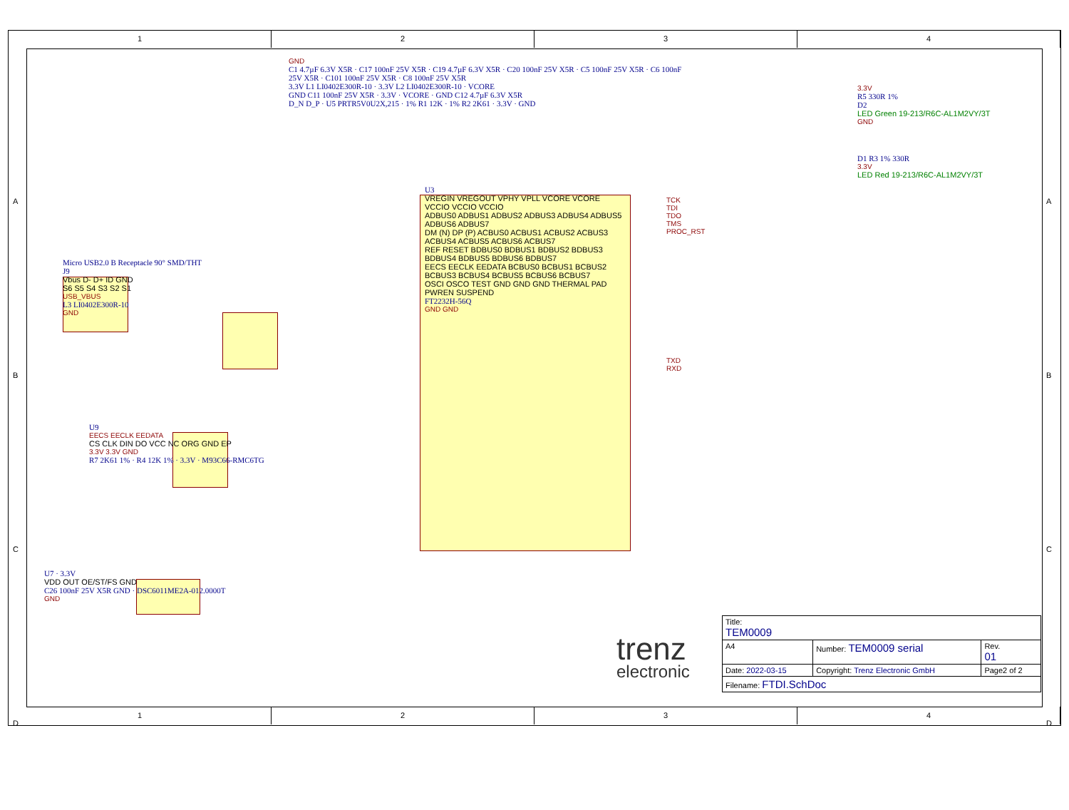1 2 3 4
Micro USB2.0 B Receptacle 90° SMD/THT
J9
Vbus D- D+ ID GND
S6 S5 S4 S3 S2 S1
USB_VBUS
L3 LI0402E300R-10
GND
GND
C1 4.7µF 6.3V X5R · C17 100nF 25V X5R · C19 4.7µF 6.3V X5R · C20 100nF 25V X5R · C5 100nF 25V X5R · C6 100nF 25V X5R · C101 100nF 25V X5R · C8 100nF 25V X5R
3.3V L1 LI0402E300R-10 · 3.3V L2 LI0402E300R-10 · VCORE
GND C11 100nF 25V X5R · 3.3V · VCORE · GND C12 4.7µF 6.3V X5R
D_N D_P · U5 PRTR5V0U2X,215 · 1% R1 12K · 1% R2 2K61 · 3.3V · GND
U3
VREGIN VREGOUT VPHY VPLL VCORE VCORE VCCIO VCCIO VCCIO
ADBUS0 ADBUS1 ADBUS2 ADBUS3 ADBUS4 ADBUS5 ADBUS6 ADBUS7
DM (N) DP (P) ACBUS0 ACBUS1 ACBUS2 ACBUS3 ACBUS4 ACBUS5 ACBUS6 ACBUS7
REF RESET BDBUS0 BDBUS1 BDBUS2 BDBUS3 BDBUS4 BDBUS5 BDBUS6 BDBUS7
EECS EECLK EEDATA BCBUS0 BCBUS1 BCBUS2 BCBUS3 BCBUS4 BCBUS5 BCBUS6 BCBUS7
OSCI OSCO TEST GND GND GND THERMAL PAD PWREN SUSPEND
FT2232H-56Q
GND GND
TCK
TDI
TDO
TMS
PROC_RST
TXD
RXD
U9
EECS EECLK EEDATA
CS CLK DIN DO VCC NC ORG GND EP
3.3V 3.3V GND
R7 2K61 1% · R4 12K 1% · 3.3V · M93C66-RMC6TG
U7 · 3.3V
VDD OUT OE/ST/FS GND
C26 100nF 25V X5R GND · DSC6011ME2A-012.0000T
GND
3.3V
R5 330R 1%
D2
LED Green 19-213/R6C-AL1M2VY/3T
GND
D1 R3 1% 330R
3.3V
LED Red 19-213/R6C-AL1M2VY/3T
trenz
electronic
| Title: TEM0009 | | |
| A4 | Number: TEM0009 serial | Rev. 01 |
| Date: 2022-03-15 | Copyright: Trenz Electronic GmbH | Page2 of 2 |
| Filename: FTDI.SchDoc | | |
A
B
C
D
A
B
C
D
1 2 3 4